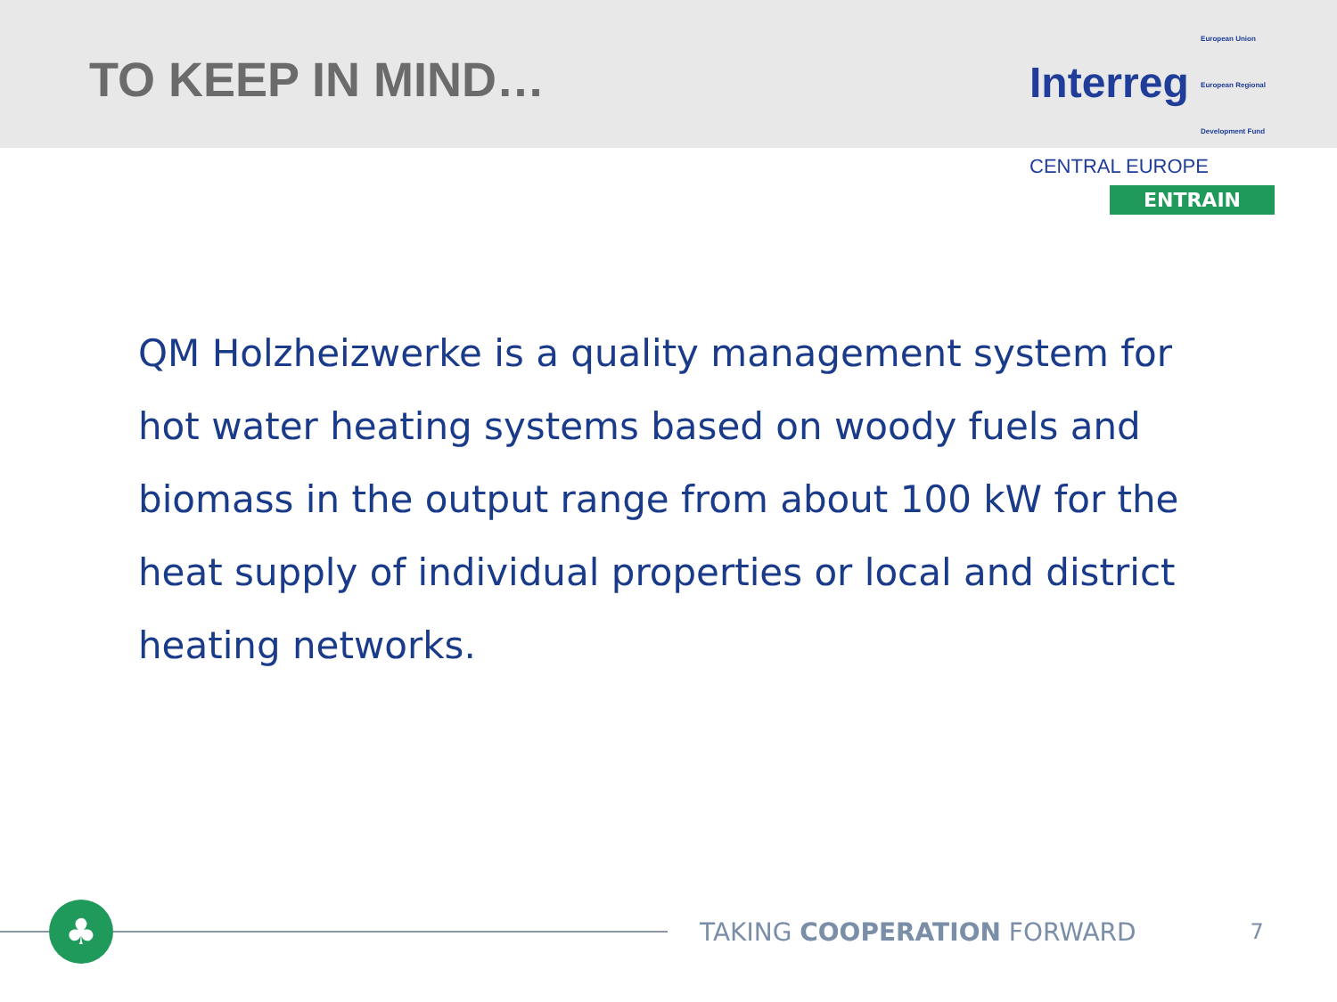TO KEEP IN MIND…
Interreg European Union
European Regional
Development Fund
CENTRAL EUROPE
ENTRAIN
QM Holzheizwerke is a quality management system for hot water heating systems based on woody fuels and biomass in the output range from about 100 kW for the heat supply of individual properties or local and district heating networks.
♣
TAKING COOPERATION FORWARD
7